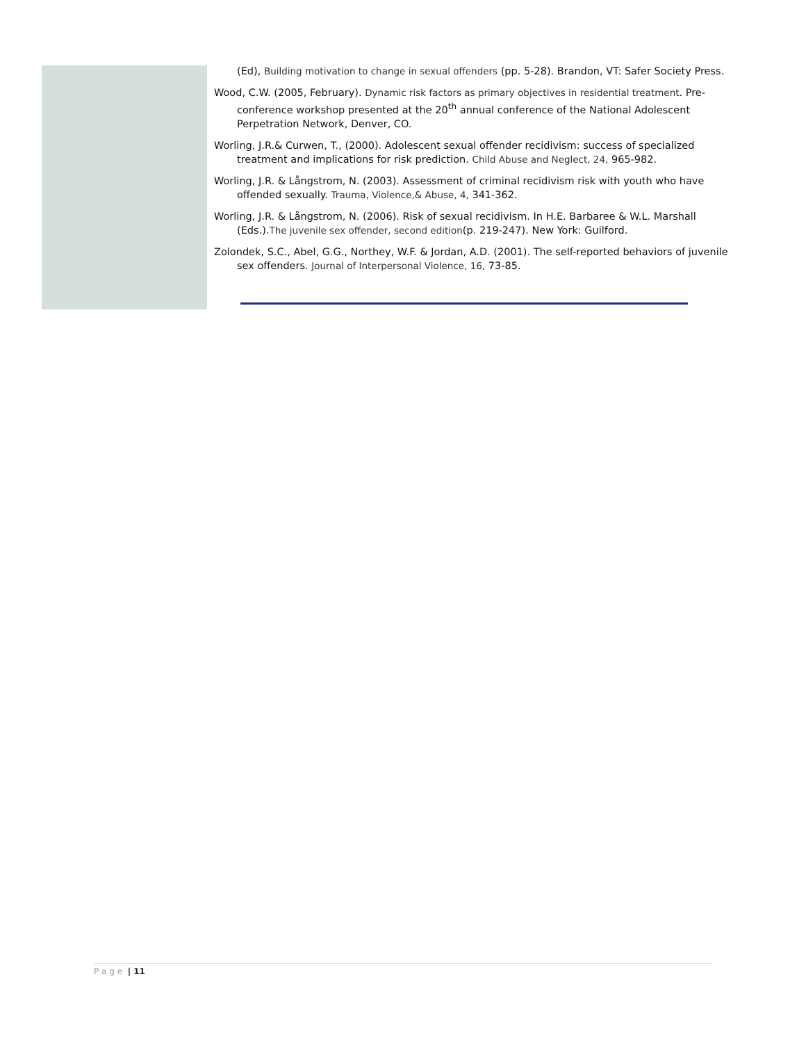(Ed), Building motivation to change in sexual offenders (pp. 5-28). Brandon, VT: Safer Society Press.
Wood, C.W. (2005, February). Dynamic risk factors as primary objectives in residential treatment. Pre-conference workshop presented at the 20<sup>th</sup> annual conference of the National Adolescent Perpetration Network, Denver, CO.
Worling, J.R.& Curwen, T., (2000). Adolescent sexual offender recidivism: success of specialized treatment and implications for risk prediction. Child Abuse and Neglect, 24, 965-982.
Worling, J.R. & Långstrom, N. (2003). Assessment of criminal recidivism risk with youth who have offended sexually. Trauma, Violence,& Abuse, 4, 341-362.
Worling, J.R. & Långstrom, N. (2006). Risk of sexual recidivism. In H.E. Barbaree & W.L. Marshall (Eds.).The juvenile sex offender, second edition(p. 219-247). New York: Guilford.
Zolondek, S.C., Abel, G.G., Northey, W.F. & Jordan, A.D. (2001). The self-reported behaviors of juvenile sex offenders. Journal of Interpersonal Violence, 16, 73-85.
P a g e | 11